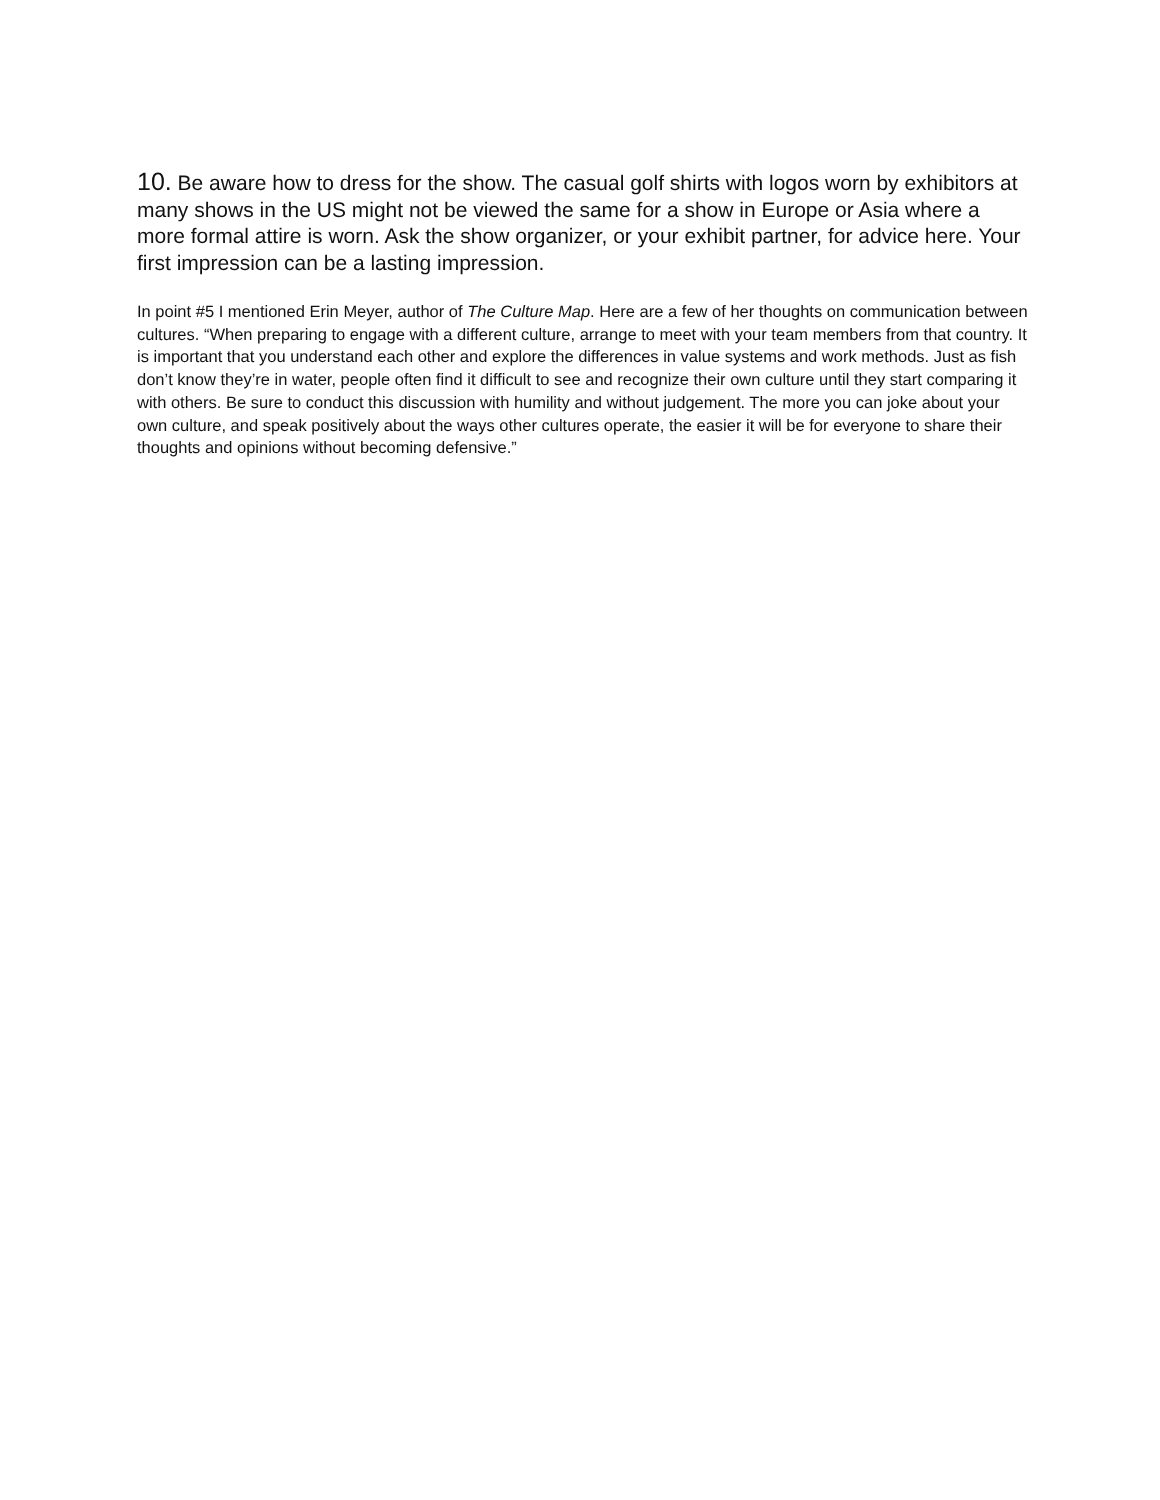10. Be aware how to dress for the show. The casual golf shirts with logos worn by exhibitors at many shows in the US might not be viewed the same for a show in Europe or Asia where a more formal attire is worn. Ask the show organizer, or your exhibit partner, for advice here. Your first impression can be a lasting impression.
In point #5 I mentioned Erin Meyer, author of The Culture Map. Here are a few of her thoughts on communication between cultures. “When preparing to engage with a different culture, arrange to meet with your team members from that country. It is important that you understand each other and explore the differences in value systems and work methods. Just as fish don’t know they’re in water, people often find it difficult to see and recognize their own culture until they start comparing it with others. Be sure to conduct this discussion with humility and without judgement. The more you can joke about your own culture, and speak positively about the ways other cultures operate, the easier it will be for everyone to share their thoughts and opinions without becoming defensive.”